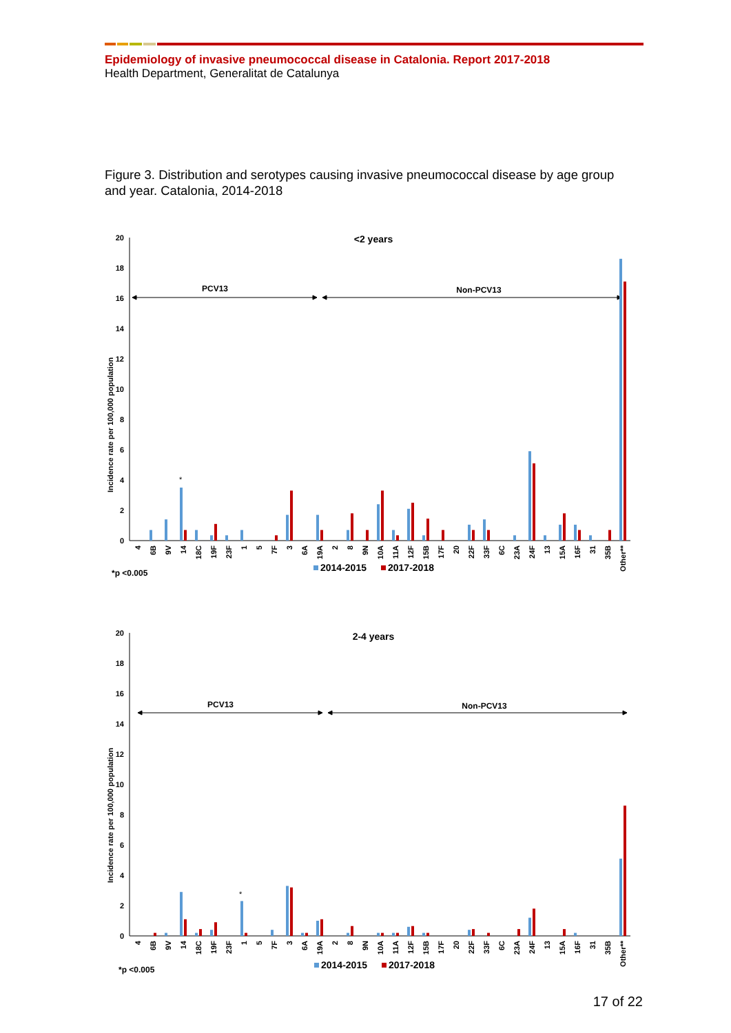Epidemiology of invasive pneumococcal disease in Catalonia. Report 2017-2018
Health Department, Generalitat de Catalunya
Figure 3. Distribution and serotypes causing invasive pneumococcal disease by age group and year. Catalonia, 2014-2018
0
2
4
6
8
10
12
14
16
18
20
Incidence rate per 100,000 population
<2 years
PCV13
Non-PCV13
*
4
6B
9V
14
18C
19F
23F
1
5
7F
3
6A
19A
2
8
9N
10A
11A
12F
15B
17F
20
22F
33F
6C
23A
24F
13
15A
16F
31
35B
Other**
2014-2015
2017-2018
*p <0.005
0
2
4
6
8
10
12
14
16
18
20
Incidence rate per 100,000 population
2-4 years
PCV13
Non-PCV13
*
4
6B
9V
14
18C
19F
23F
1
5
7F
3
6A
19A
2
8
9N
10A
11A
12F
15B
17F
20
22F
33F
6C
23A
24F
13
15A
16F
31
35B
Other**
2014-2015
2017-2018
*p <0.005
17 of 22